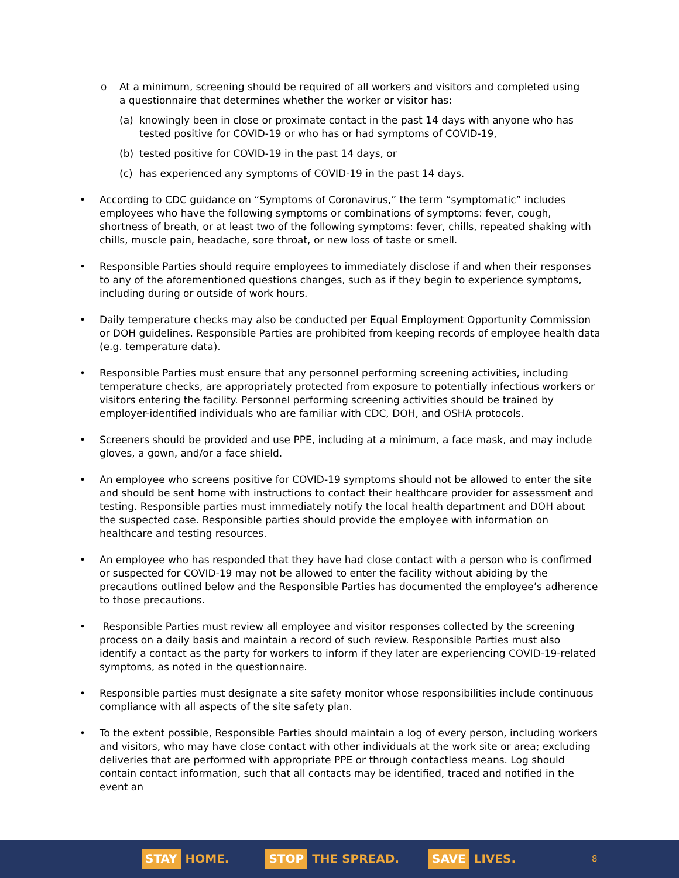o At a minimum, screening should be required of all workers and visitors and completed using a questionnaire that determines whether the worker or visitor has:
(a) knowingly been in close or proximate contact in the past 14 days with anyone who has tested positive for COVID-19 or who has or had symptoms of COVID-19,
(b) tested positive for COVID-19 in the past 14 days, or
(c) has experienced any symptoms of COVID-19 in the past 14 days.
• According to CDC guidance on “Symptoms of Coronavirus,” the term “symptomatic” includes employees who have the following symptoms or combinations of symptoms: fever, cough, shortness of breath, or at least two of the following symptoms: fever, chills, repeated shaking with chills, muscle pain, headache, sore throat, or new loss of taste or smell.
• Responsible Parties should require employees to immediately disclose if and when their responses to any of the aforementioned questions changes, such as if they begin to experience symptoms, including during or outside of work hours.
• Daily temperature checks may also be conducted per Equal Employment Opportunity Commission or DOH guidelines. Responsible Parties are prohibited from keeping records of employee health data (e.g. temperature data).
• Responsible Parties must ensure that any personnel performing screening activities, including temperature checks, are appropriately protected from exposure to potentially infectious workers or visitors entering the facility. Personnel performing screening activities should be trained by employer-identified individuals who are familiar with CDC, DOH, and OSHA protocols.
• Screeners should be provided and use PPE, including at a minimum, a face mask, and may include gloves, a gown, and/or a face shield.
• An employee who screens positive for COVID-19 symptoms should not be allowed to enter the site and should be sent home with instructions to contact their healthcare provider for assessment and testing. Responsible parties must immediately notify the local health department and DOH about the suspected case. Responsible parties should provide the employee with information on healthcare and testing resources.
• An employee who has responded that they have had close contact with a person who is confirmed or suspected for COVID-19 may not be allowed to enter the facility without abiding by the precautions outlined below and the Responsible Parties has documented the employee’s adherence to those precautions.
• Responsible Parties must review all employee and visitor responses collected by the screening process on a daily basis and maintain a record of such review. Responsible Parties must also identify a contact as the party for workers to inform if they later are experiencing COVID-19-related symptoms, as noted in the questionnaire.
• Responsible parties must designate a site safety monitor whose responsibilities include continuous compliance with all aspects of the site safety plan.
• To the extent possible, Responsible Parties should maintain a log of every person, including workers and visitors, who may have close contact with other individuals at the work site or area; excluding deliveries that are performed with appropriate PPE or through contactless means. Log should contain contact information, such that all contacts may be identified, traced and notified in the event an
STAY HOME.
STOP THE SPREAD.
SAVE LIVES.
8